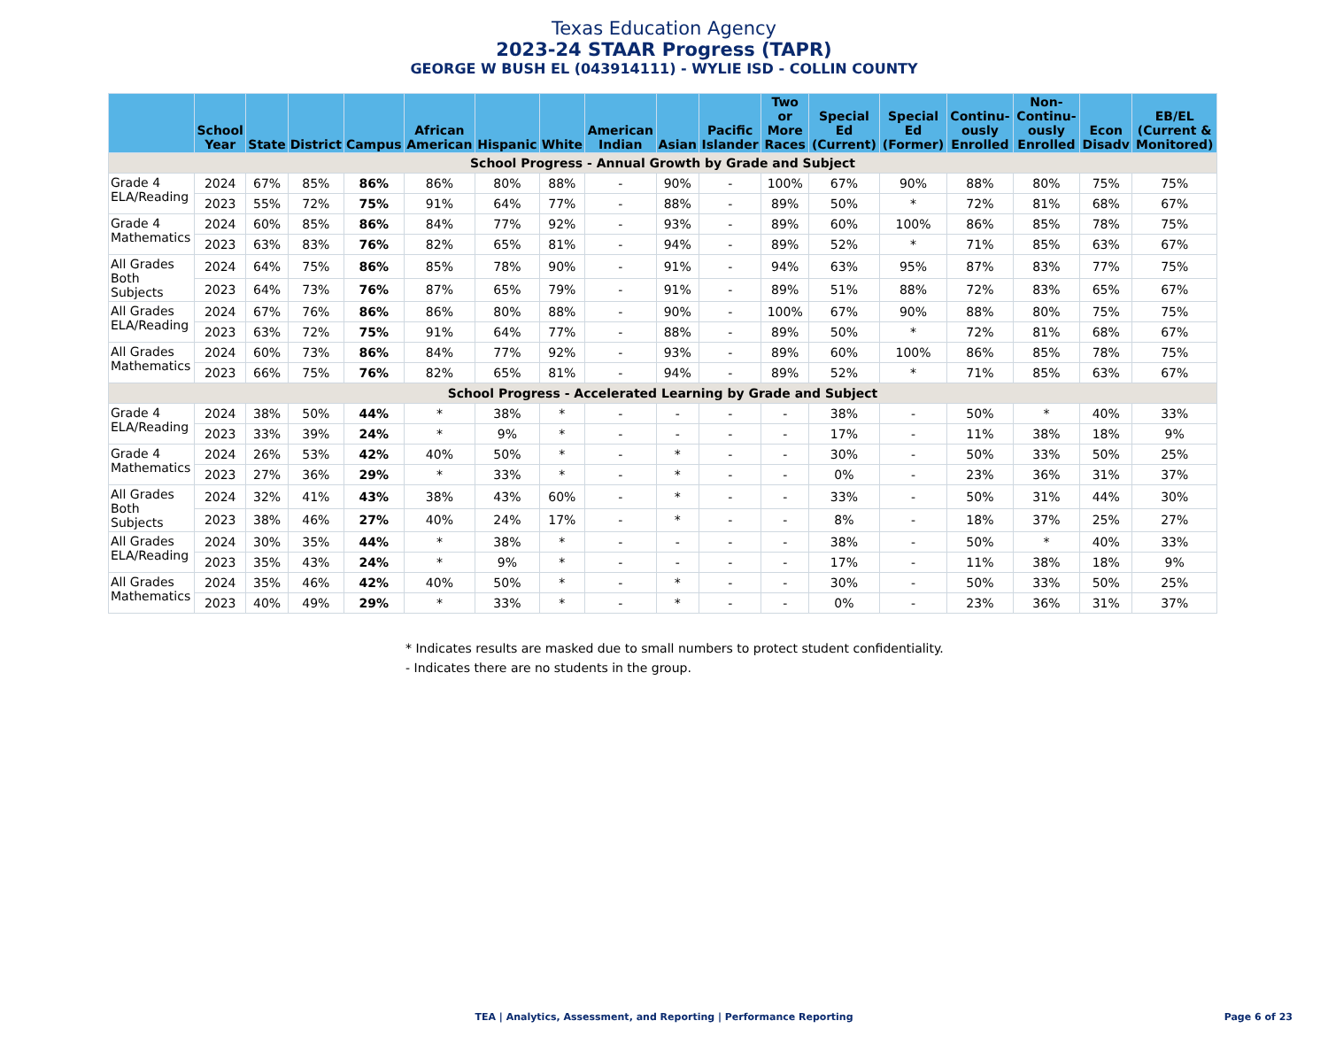Texas Education Agency
2023-24 STAAR Progress (TAPR)
GEORGE W BUSH EL (043914111) - WYLIE ISD - COLLIN COUNTY
| | School Year | State | District | Campus | African American | Hispanic | White | American Indian | Asian | Pacific Islander | Two or More Races | Special Ed (Current) | Special Ed (Former) | Continu-ously Enrolled | Non-Continu-ously Enrolled | Econ Disadv | EB/EL (Current & Monitored) |
| --- | --- | --- | --- | --- | --- | --- | --- | --- | --- | --- | --- | --- | --- | --- | --- | --- | --- |
| School Progress - Annual Growth by Grade and Subject | | | | | | | | | | | | | | | | | |
| Grade 4 ELA/Reading | 2024 | 67% | 85% | 86% | 86% | 80% | 88% | - | 90% | - | 100% | 67% | 90% | 88% | 80% | 75% | 75% |
| | 2023 | 55% | 72% | 75% | 91% | 64% | 77% | - | 88% | - | 89% | 50% | * | 72% | 81% | 68% | 67% |
| Grade 4 Mathematics | 2024 | 60% | 85% | 86% | 84% | 77% | 92% | - | 93% | - | 89% | 60% | 100% | 86% | 85% | 78% | 75% |
| | 2023 | 63% | 83% | 76% | 82% | 65% | 81% | - | 94% | - | 89% | 52% | * | 71% | 85% | 63% | 67% |
| All Grades Both Subjects | 2024 | 64% | 75% | 86% | 85% | 78% | 90% | - | 91% | - | 94% | 63% | 95% | 87% | 83% | 77% | 75% |
| | 2023 | 64% | 73% | 76% | 87% | 65% | 79% | - | 91% | - | 89% | 51% | 88% | 72% | 83% | 65% | 67% |
| All Grades ELA/Reading | 2024 | 67% | 76% | 86% | 86% | 80% | 88% | - | 90% | - | 100% | 67% | 90% | 88% | 80% | 75% | 75% |
| | 2023 | 63% | 72% | 75% | 91% | 64% | 77% | - | 88% | - | 89% | 50% | * | 72% | 81% | 68% | 67% |
| All Grades Mathematics | 2024 | 60% | 73% | 86% | 84% | 77% | 92% | - | 93% | - | 89% | 60% | 100% | 86% | 85% | 78% | 75% |
| | 2023 | 66% | 75% | 76% | 82% | 65% | 81% | - | 94% | - | 89% | 52% | * | 71% | 85% | 63% | 67% |
| School Progress - Accelerated Learning by Grade and Subject | | | | | | | | | | | | | | | | | |
| Grade 4 ELA/Reading | 2024 | 38% | 50% | 44% | * | 38% | * | - | - | - | - | 38% | - | 50% | * | 40% | 33% |
| | 2023 | 33% | 39% | 24% | * | 9% | * | - | - | - | - | 17% | - | 11% | 38% | 18% | 9% |
| Grade 4 Mathematics | 2024 | 26% | 53% | 42% | 40% | 50% | * | - | * | - | - | 30% | - | 50% | 33% | 50% | 25% |
| | 2023 | 27% | 36% | 29% | * | 33% | * | - | * | - | - | 0% | - | 23% | 36% | 31% | 37% |
| All Grades Both Subjects | 2024 | 32% | 41% | 43% | 38% | 43% | 60% | - | * | - | - | 33% | - | 50% | 31% | 44% | 30% |
| | 2023 | 38% | 46% | 27% | 40% | 24% | 17% | - | * | - | - | 8% | - | 18% | 37% | 25% | 27% |
| All Grades ELA/Reading | 2024 | 30% | 35% | 44% | * | 38% | * | - | - | - | - | 38% | - | 50% | * | 40% | 33% |
| | 2023 | 35% | 43% | 24% | * | 9% | * | - | - | - | - | 17% | - | 11% | 38% | 18% | 9% |
| All Grades Mathematics | 2024 | 35% | 46% | 42% | 40% | 50% | * | - | * | - | - | 30% | - | 50% | 33% | 50% | 25% |
| | 2023 | 40% | 49% | 29% | * | 33% | * | - | * | - | - | 0% | - | 23% | 36% | 31% | 37% |
* Indicates results are masked due to small numbers to protect student confidentiality.
- Indicates there are no students in the group.
TEA | Analytics, Assessment, and Reporting | Performance Reporting Page 6 of 23